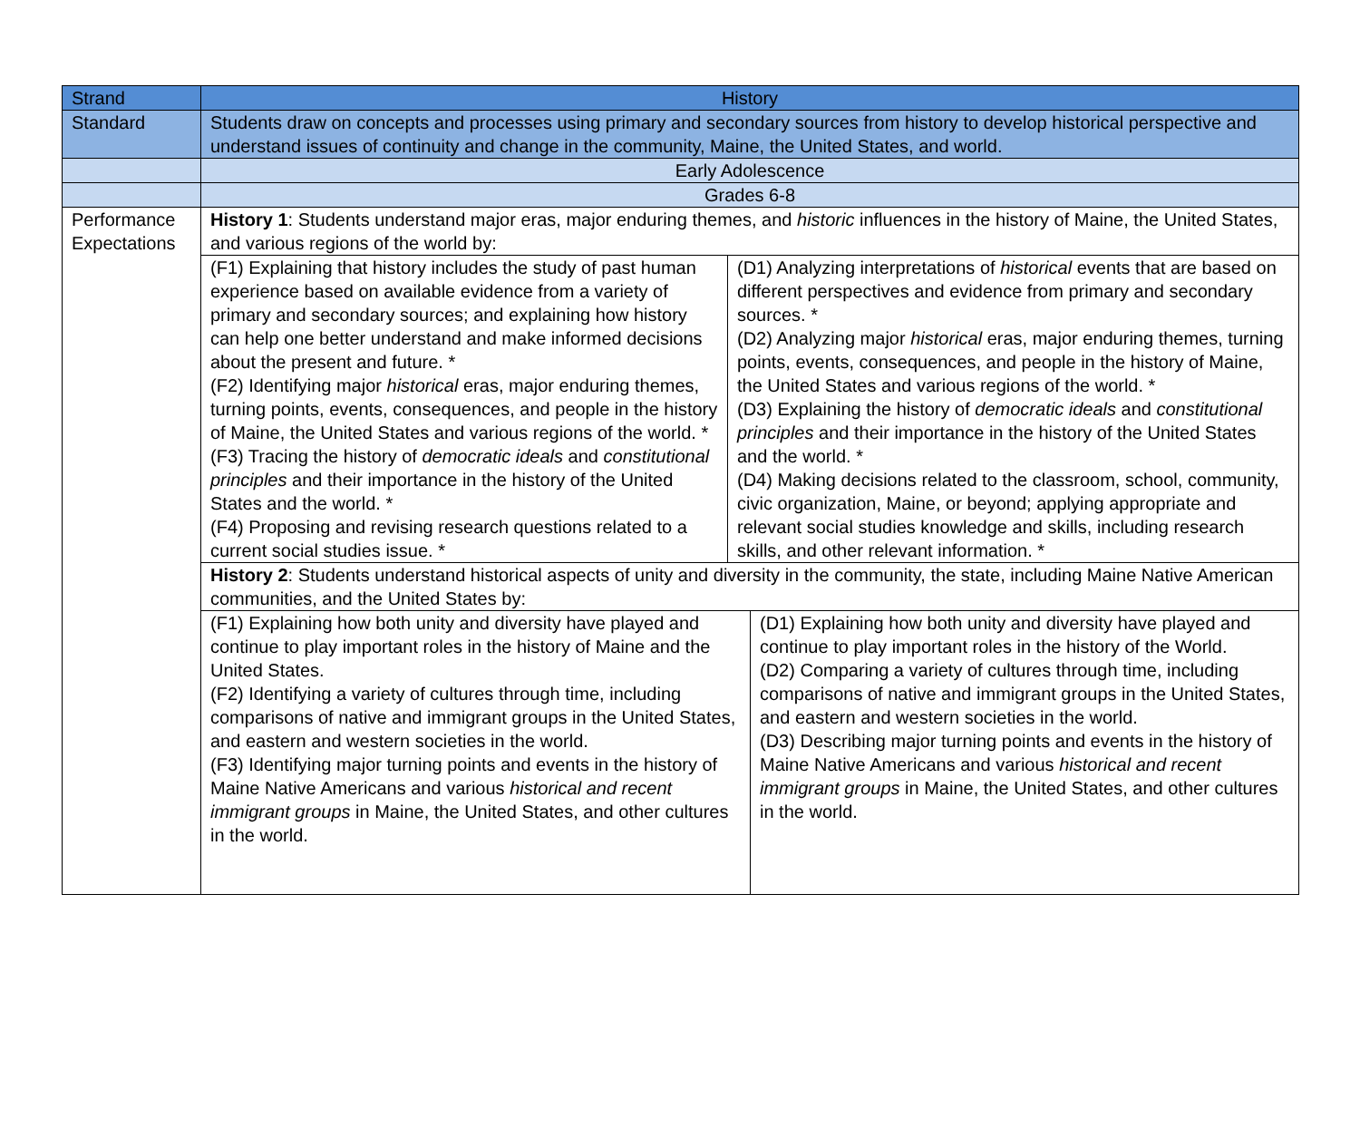| Strand | History |
| Standard | Students draw on concepts and processes using primary and secondary sources from history to develop historical perspective and understand issues of continuity and change in the community, Maine, the United States, and world. |
| | Early Adolescence |
| | Grades 6-8 |
| Performance Expectations | History 1 : Students understand major eras, major enduring themes, and historic influences in the history of Maine, the United States, and various regions of the world by: |
| | / (F1) Explaining that history includes the study of past human experience based on available evidence from a variety of primary and secondary sources; and explaining how history can help one better understand and make informed decisions about the present and future. * (F2) Identifying major historical eras, major enduring themes, turning points, events, consequences, and people in the history of Maine, the United States and various regions of the world. * (F3) Tracing the history of democratic ideals and constitutional principles and their importance in the history of the United States and the world. * (F4) Proposing and revising research questions related to a current social studies issue. * / (D1) Analyzing interpretations of historical events that are based on different perspectives and evidence from primary and secondary sources. * (D2) Analyzing major historical eras, major enduring themes, turning points, events, consequences, and people in the history of Maine, the United States and various regions of the world. * (D3) Explaining the history of democratic ideals and constitutional principles and their importance in the history of the United States and the world. * (D4) Making decisions related to the classroom, school, community, civic organization, Maine, or beyond; applying appropriate and relevant social studies knowledge and skills, including research skills, and other relevant information. * / |
| | History 2 : Students understand historical aspects of unity and diversity in the community, the state, including Maine Native American communities, and the United States by: |
| | / (F1) Explaining how both unity and diversity have played and continue to play important roles in the history of Maine and the United States. (F2) Identifying a variety of cultures through time, including comparisons of native and immigrant groups in the United States, and eastern and western societies in the world. (F3) Identifying major turning points and events in the history of Maine Native Americans and various historical and recent immigrant groups in Maine, the United States, and other cultures in the world. / (D1) Explaining how both unity and diversity have played and continue to play important roles in the history of the World. (D2) Comparing a variety of cultures through time, including comparisons of native and immigrant groups in the United States, and eastern and western societies in the world. (D3) Describing major turning points and events in the history of Maine Native Americans and various historical and recent immigrant groups in Maine, the United States, and other cultures in the world. / |